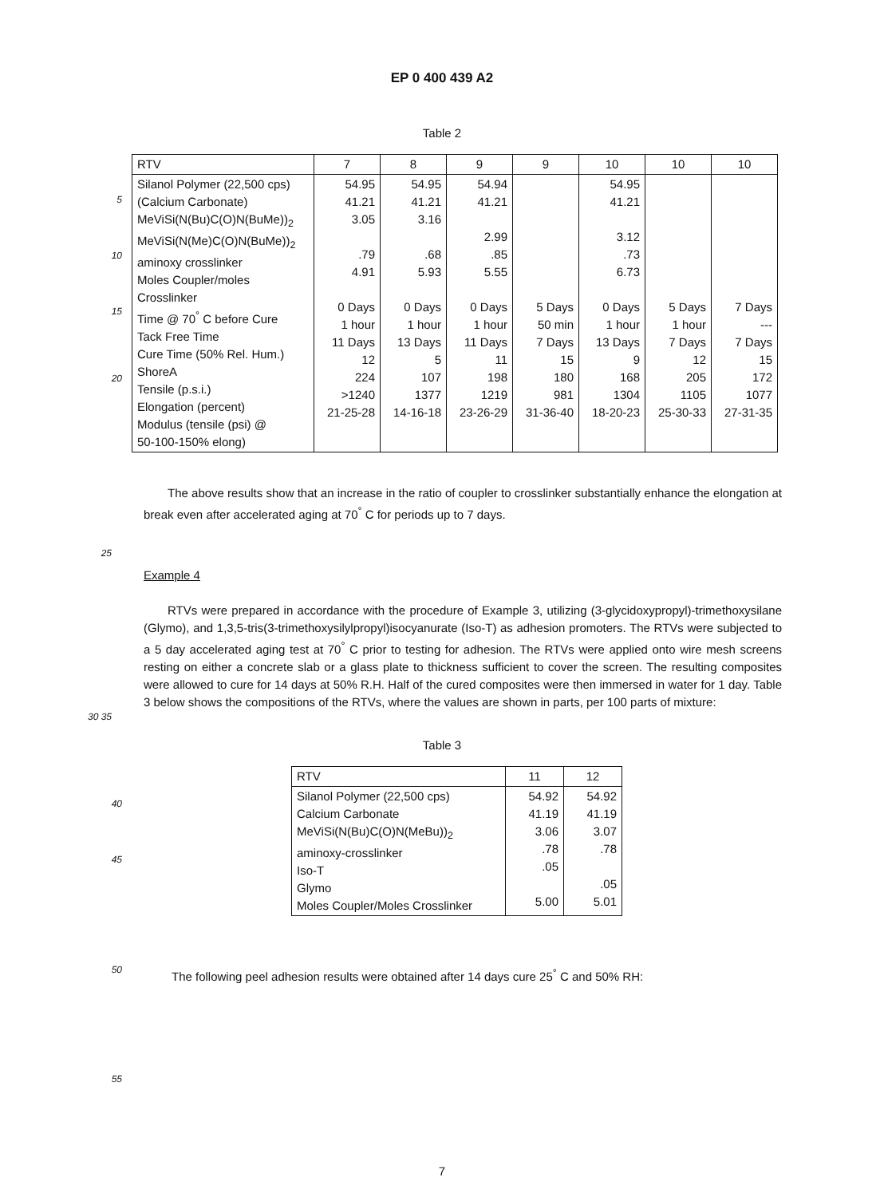EP 0 400 439 A2
Table 2
5
10
15
20
| RTV | 7 | 8 | 9 | 9 | 10 | 10 | 10 |
| --- | --- | --- | --- | --- | --- | --- | --- |
| Silanol Polymer (22,500 cps) (Calcium Carbonate) MeViSi(N(Bu)C(O)N(BuMe))<sub>2</sub> MeViSi(N(Me)C(O)N(BuMe))<sub>2</sub> aminoxy crosslinker Moles Coupler/moles Crosslinker Time @ 70<sup>°</sup> C before Cure Tack Free Time Cure Time (50% Rel. Hum.) ShoreA Tensile (p.s.i.) Elongation (percent) Modulus (tensile (psi) @ 50-100-150% elong) | 54.95 41.21 3.05 .79 4.91 0 Days 1 hour 11 Days 12 224 >1240 21-25-28 | 54.95 41.21 3.16 .68 5.93 0 Days 1 hour 13 Days 5 107 1377 14-16-18 | 54.94 41.21 2.99 .85 5.55 0 Days 1 hour 11 Days 11 198 1219 23-26-29 | 5 Days 50 min 7 Days 15 180 981 31-36-40 | 54.95 41.21 3.12 .73 6.73 0 Days 1 hour 13 Days 9 168 1304 18-20-23 | 5 Days 1 hour 7 Days 12 205 1105 25-30-33 | 7 Days --- 7 Days 15 172 1077 27-31-35 |
The above results show that an increase in the ratio of coupler to crosslinker substantially enhance the elongation at break even after accelerated aging at 70<sup>°</sup> C for periods up to 7 days.
25
Example 4
RTVs were prepared in accordance with the procedure of Example 3, utilizing (3-glycidoxypropyl)-trimethoxysilane (Glymo), and 1,3,5-tris(3-trimethoxysilylpropyl)isocyanurate (Iso-T) as adhesion promoters. The RTVs were subjected to a 5 day accelerated aging test at 70<sup>°</sup> C prior to testing for adhesion. The RTVs were applied onto wire mesh screens resting on either a concrete slab or a glass plate to thickness sufficient to cover the screen. The resulting composites were allowed to cure for 14 days at 50% R.H. Half of the cured composites were then immersed in water for 1 day. Table 3 below shows the compositions of the RTVs, where the values are shown in parts, per 100 parts of mixture:
30 35
Table 3
40
45
| RTV | 11 | 12 |
| --- | --- | --- |
| Silanol Polymer (22,500 cps) Calcium Carbonate MeViSi(N(Bu)C(O)N(MeBu))<sub>2</sub> aminoxy-crosslinker Iso-T Glymo Moles Coupler/Moles Crosslinker | 54.92 41.19 3.06 .78 .05 5.00 | 54.92 41.19 3.07 .78 .05 5.01 |
50
The following peel adhesion results were obtained after 14 days cure 25<sup>°</sup> C and 50% RH:
55
7